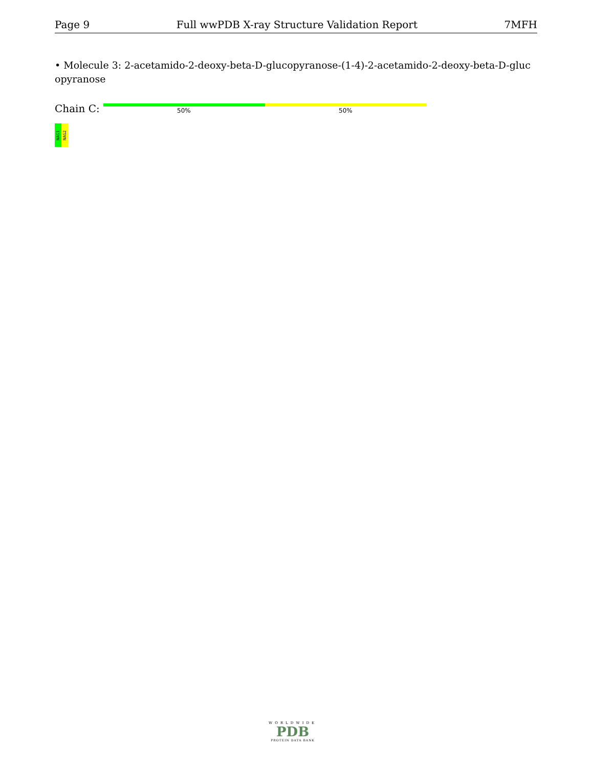Page 9 Full wwPDB X-ray Structure Validation Report 7MFH
• Molecule 3: 2-acetamido-2-deoxy-beta-D-glucopyranose-(1-4)-2-acetamido-2-deoxy-beta-D-gluc opyranose
Chain C: 50% 50%
NAG1
NAG2
WORLDWIDE
PDB
PROTEIN DATA BANK